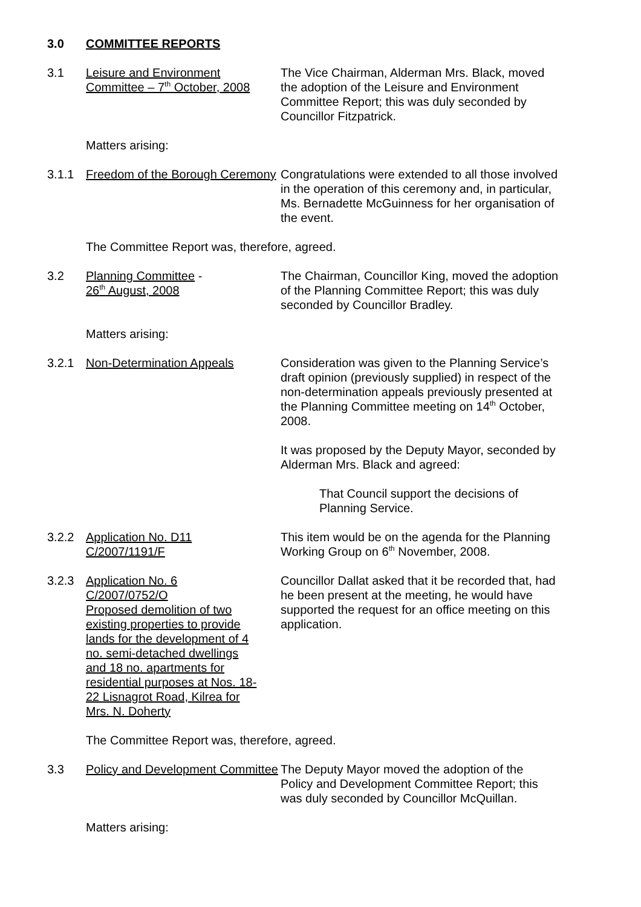3.0 COMMITTEE REPORTS
3.1 Leisure and Environment Committee – 7<sup>th</sup> October, 2008
The Vice Chairman, Alderman Mrs. Black, moved the adoption of the Leisure and Environment Committee Report; this was duly seconded by Councillor Fitzpatrick.
Matters arising:
3.1.1 Freedom of the Borough Ceremony
Congratulations were extended to all those involved in the operation of this ceremony and, in particular, Ms. Bernadette McGuinness for her organisation of the event.
The Committee Report was, therefore, agreed.
3.2 Planning Committee -
26<sup>th</sup> August, 2008
The Chairman, Councillor King, moved the adoption of the Planning Committee Report; this was duly seconded by Councillor Bradley.
Matters arising:
3.2.1 Non-Determination Appeals Consideration was given to the Planning Service’s draft opinion (previously supplied) in respect of the non-determination appeals previously presented at the Planning Committee meeting on 14<sup>th</sup> October, 2008.
It was proposed by the Deputy Mayor, seconded by Alderman Mrs. Black and agreed:
That Council support the decisions of Planning Service.
3.2.2 Application No. D11
C/2007/1191/F
This item would be on the agenda for the Planning Working Group on 6<sup>th</sup> November, 2008.
3.2.3 Application No. 6
C/2007/0752/O
Proposed demolition of two existing properties to provide lands for the development of 4 no. semi-detached dwellings and 18 no. apartments for residential purposes at Nos. 18-22 Lisnagrot Road, Kilrea for Mrs. N. Doherty
Councillor Dallat asked that it be recorded that, had he been present at the meeting, he would have supported the request for an office meeting on this application.
The Committee Report was, therefore, agreed.
3.3 Policy and Development Committee
The Deputy Mayor moved the adoption of the Policy and Development Committee Report; this was duly seconded by Councillor McQuillan.
Matters arising: